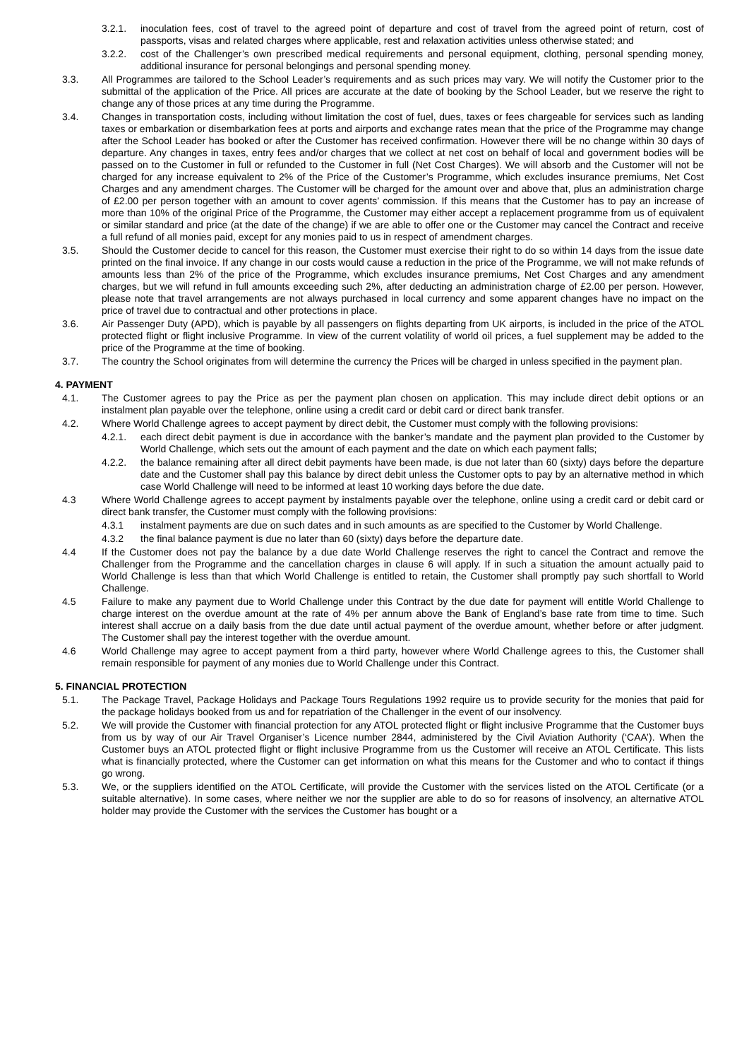3.2.1. inoculation fees, cost of travel to the agreed point of departure and cost of travel from the agreed point of return, cost of passports, visas and related charges where applicable, rest and relaxation activities unless otherwise stated; and
3.2.2. cost of the Challenger’s own prescribed medical requirements and personal equipment, clothing, personal spending money, additional insurance for personal belongings and personal spending money.
3.3. All Programmes are tailored to the School Leader’s requirements and as such prices may vary. We will notify the Customer prior to the submittal of the application of the Price. All prices are accurate at the date of booking by the School Leader, but we reserve the right to change any of those prices at any time during the Programme.
3.4. Changes in transportation costs, including without limitation the cost of fuel, dues, taxes or fees chargeable for services such as landing taxes or embarkation or disembarkation fees at ports and airports and exchange rates mean that the price of the Programme may change after the School Leader has booked or after the Customer has received confirmation. However there will be no change within 30 days of departure. Any changes in taxes, entry fees and/or charges that we collect at net cost on behalf of local and government bodies will be passed on to the Customer in full or refunded to the Customer in full (Net Cost Charges). We will absorb and the Customer will not be charged for any increase equivalent to 2% of the Price of the Customer’s Programme, which excludes insurance premiums, Net Cost Charges and any amendment charges. The Customer will be charged for the amount over and above that, plus an administration charge of £2.00 per person together with an amount to cover agents’ commission. If this means that the Customer has to pay an increase of more than 10% of the original Price of the Programme, the Customer may either accept a replacement programme from us of equivalent or similar standard and price (at the date of the change) if we are able to offer one or the Customer may cancel the Contract and receive a full refund of all monies paid, except for any monies paid to us in respect of amendment charges.
3.5. Should the Customer decide to cancel for this reason, the Customer must exercise their right to do so within 14 days from the issue date printed on the final invoice. If any change in our costs would cause a reduction in the price of the Programme, we will not make refunds of amounts less than 2% of the price of the Programme, which excludes insurance premiums, Net Cost Charges and any amendment charges, but we will refund in full amounts exceeding such 2%, after deducting an administration charge of £2.00 per person. However, please note that travel arrangements are not always purchased in local currency and some apparent changes have no impact on the price of travel due to contractual and other protections in place.
3.6. Air Passenger Duty (APD), which is payable by all passengers on flights departing from UK airports, is included in the price of the ATOL protected flight or flight inclusive Programme. In view of the current volatility of world oil prices, a fuel supplement may be added to the price of the Programme at the time of booking.
3.7. The country the School originates from will determine the currency the Prices will be charged in unless specified in the payment plan.
4. PAYMENT
4.1. The Customer agrees to pay the Price as per the payment plan chosen on application. This may include direct debit options or an instalment plan payable over the telephone, online using a credit card or debit card or direct bank transfer.
4.2. Where World Challenge agrees to accept payment by direct debit, the Customer must comply with the following provisions:
4.2.1. each direct debit payment is due in accordance with the banker’s mandate and the payment plan provided to the Customer by World Challenge, which sets out the amount of each payment and the date on which each payment falls;
4.2.2. the balance remaining after all direct debit payments have been made, is due not later than 60 (sixty) days before the departure date and the Customer shall pay this balance by direct debit unless the Customer opts to pay by an alternative method in which case World Challenge will need to be informed at least 10 working days before the due date.
4.3 Where World Challenge agrees to accept payment by instalments payable over the telephone, online using a credit card or debit card or direct bank transfer, the Customer must comply with the following provisions:
4.3.1 instalment payments are due on such dates and in such amounts as are specified to the Customer by World Challenge.
4.3.2 the final balance payment is due no later than 60 (sixty) days before the departure date.
4.4 If the Customer does not pay the balance by a due date World Challenge reserves the right to cancel the Contract and remove the Challenger from the Programme and the cancellation charges in clause 6 will apply. If in such a situation the amount actually paid to World Challenge is less than that which World Challenge is entitled to retain, the Customer shall promptly pay such shortfall to World Challenge.
4.5 Failure to make any payment due to World Challenge under this Contract by the due date for payment will entitle World Challenge to charge interest on the overdue amount at the rate of 4% per annum above the Bank of England’s base rate from time to time. Such interest shall accrue on a daily basis from the due date until actual payment of the overdue amount, whether before or after judgment. The Customer shall pay the interest together with the overdue amount.
4.6 World Challenge may agree to accept payment from a third party, however where World Challenge agrees to this, the Customer shall remain responsible for payment of any monies due to World Challenge under this Contract.
5. FINANCIAL PROTECTION
5.1. The Package Travel, Package Holidays and Package Tours Regulations 1992 require us to provide security for the monies that paid for the package holidays booked from us and for repatriation of the Challenger in the event of our insolvency.
5.2. We will provide the Customer with financial protection for any ATOL protected flight or flight inclusive Programme that the Customer buys from us by way of our Air Travel Organiser’s Licence number 2844, administered by the Civil Aviation Authority (‘CAA’). When the Customer buys an ATOL protected flight or flight inclusive Programme from us the Customer will receive an ATOL Certificate. This lists what is financially protected, where the Customer can get information on what this means for the Customer and who to contact if things go wrong.
5.3. We, or the suppliers identified on the ATOL Certificate, will provide the Customer with the services listed on the ATOL Certificate (or a suitable alternative). In some cases, where neither we nor the supplier are able to do so for reasons of insolvency, an alternative ATOL holder may provide the Customer with the services the Customer has bought or a